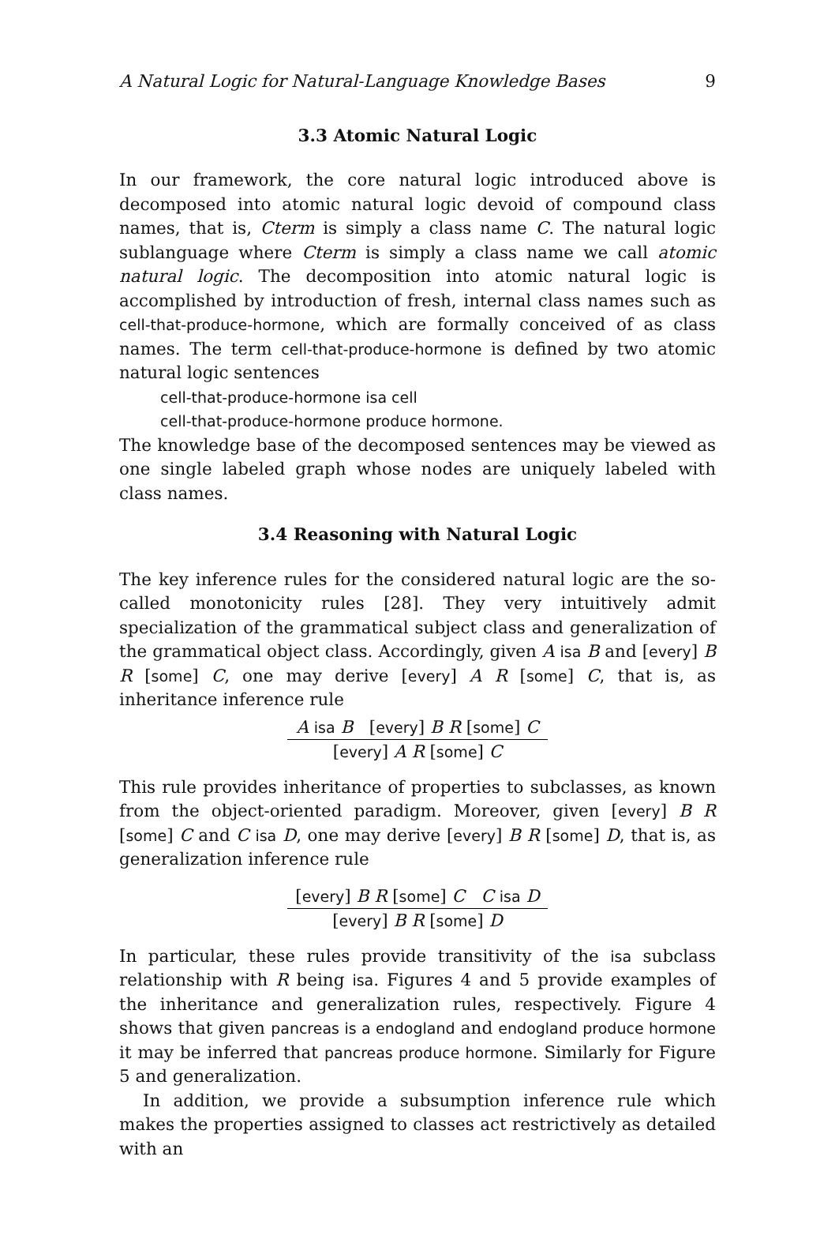A Natural Logic for Natural-Language Knowledge Bases 9
3.3 Atomic Natural Logic
In our framework, the core natural logic introduced above is decomposed into atomic natural logic devoid of compound class names, that is, Cterm is simply a class name C. The natural logic sublanguage where Cterm is simply a class name we call atomic natural logic. The decomposition into atomic natural logic is accomplished by introduction of fresh, internal class names such as cell-that-produce-hormone, which are formally conceived of as class names. The term cell-that-produce-hormone is defined by two atomic natural logic sentences
cell-that-produce-hormone isa cell
cell-that-produce-hormone produce hormone.
The knowledge base of the decomposed sentences may be viewed as one single labeled graph whose nodes are uniquely labeled with class names.
3.4 Reasoning with Natural Logic
The key inference rules for the considered natural logic are the so-called monotonicity rules [28]. They very intuitively admit specialization of the grammatical subject class and generalization of the grammatical object class. Accordingly, given A isa B and [every] B R [some] C, one may derive [every] A R [some] C, that is, as inheritance inference rule
A isa B [every] B R [some] C
[every] A R [some] C
This rule provides inheritance of properties to subclasses, as known from the object-oriented paradigm. Moreover, given [every] B R [some] C and C isa D, one may derive [every] B R [some] D, that is, as generalization inference rule
[every] B R [some] C C isa D
[every] B R [some] D
In particular, these rules provide transitivity of the isa subclass relationship with R being isa. Figures 4 and 5 provide examples of the inheritance and generalization rules, respectively. Figure 4 shows that given pancreas is a endogland and endogland produce hormone it may be inferred that pancreas produce hormone. Similarly for Figure 5 and generalization.
In addition, we provide a subsumption inference rule which makes the properties assigned to classes act restrictively as detailed with an